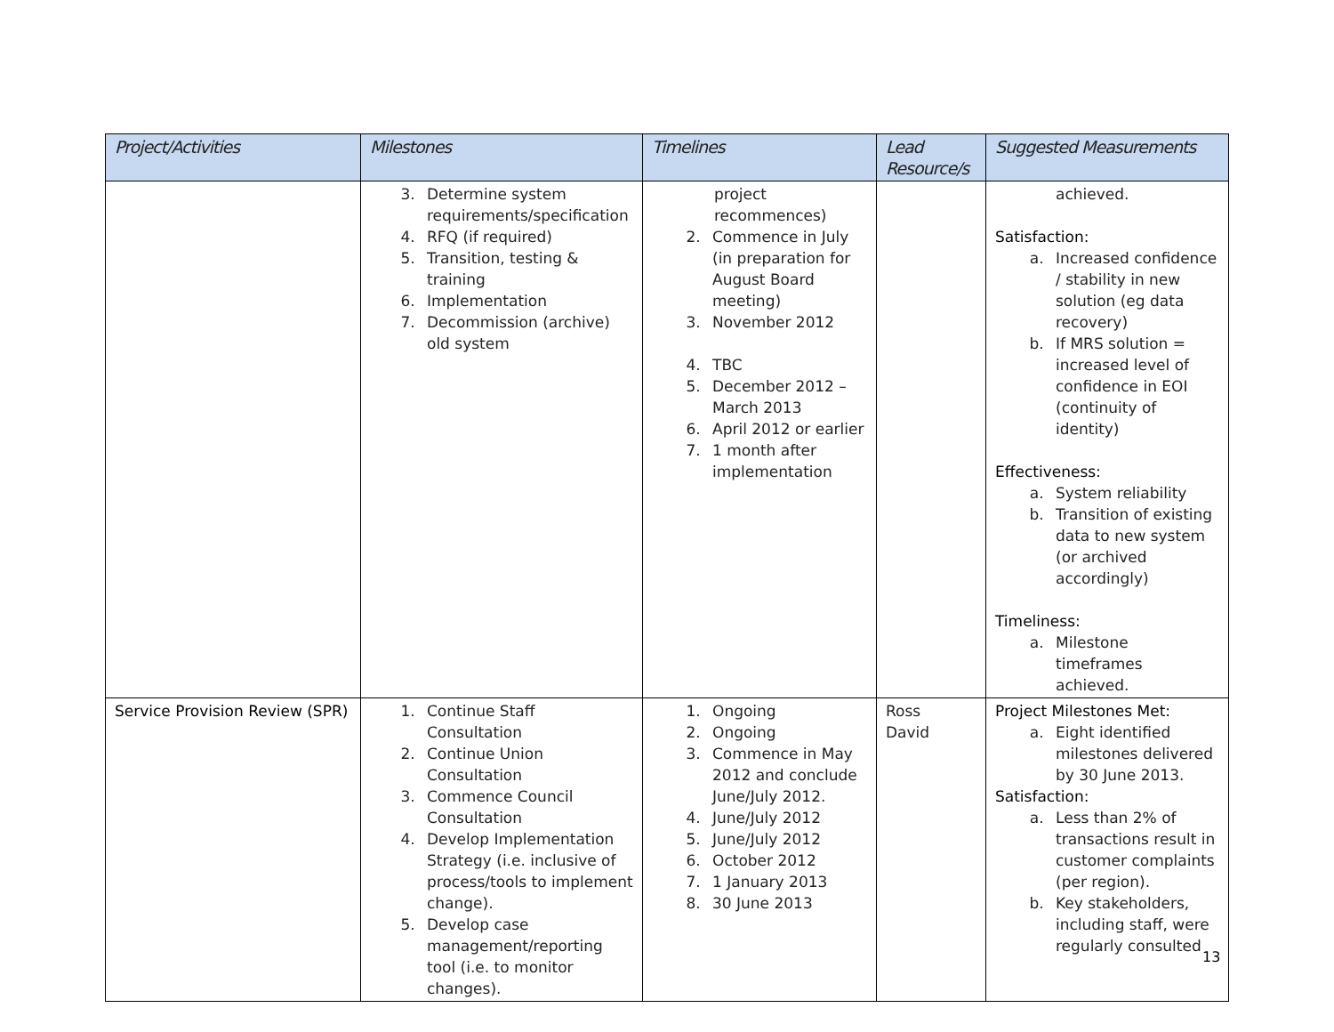| Project/Activities | Milestones | Timelines | Lead Resource/s | Suggested Measurements |
| --- | --- | --- | --- | --- |
| | 3. Determine system requirements/specification 4. RFQ (if required) 5. Transition, testing & training 6. Implementation 7. Decommission (archive) old system | project recommences) 2. Commence in July (in preparation for August Board meeting) 3. November 2012 4. TBC 5. December 2012 – March 2013 6. April 2012 or earlier 7. 1 month after implementation | | achieved. Satisfaction: a. Increased confidence / stability in new solution (eg data recovery) b. If MRS solution = increased level of confidence in EOI (continuity of identity) Effectiveness: a. System reliability b. Transition of existing data to new system (or archived accordingly) Timeliness: a. Milestone timeframes achieved. |
| Service Provision Review (SPR) | 1. Continue Staff Consultation 2. Continue Union Consultation 3. Commence Council Consultation 4. Develop Implementation Strategy (i.e. inclusive of process/tools to implement change). 5. Develop case management/reporting tool (i.e. to monitor changes). | 1. Ongoing 2. Ongoing 3. Commence in May 2012 and conclude June/July 2012. 4. June/July 2012 5. June/July 2012 6. October 2012 7. 1 January 2013 8. 30 June 2013 | Ross David | Project Milestones Met: a. Eight identified milestones delivered by 30 June 2013. Satisfaction: a. Less than 2% of transactions result in customer complaints (per region). b. Key stakeholders, including staff, were regularly consulted |
13